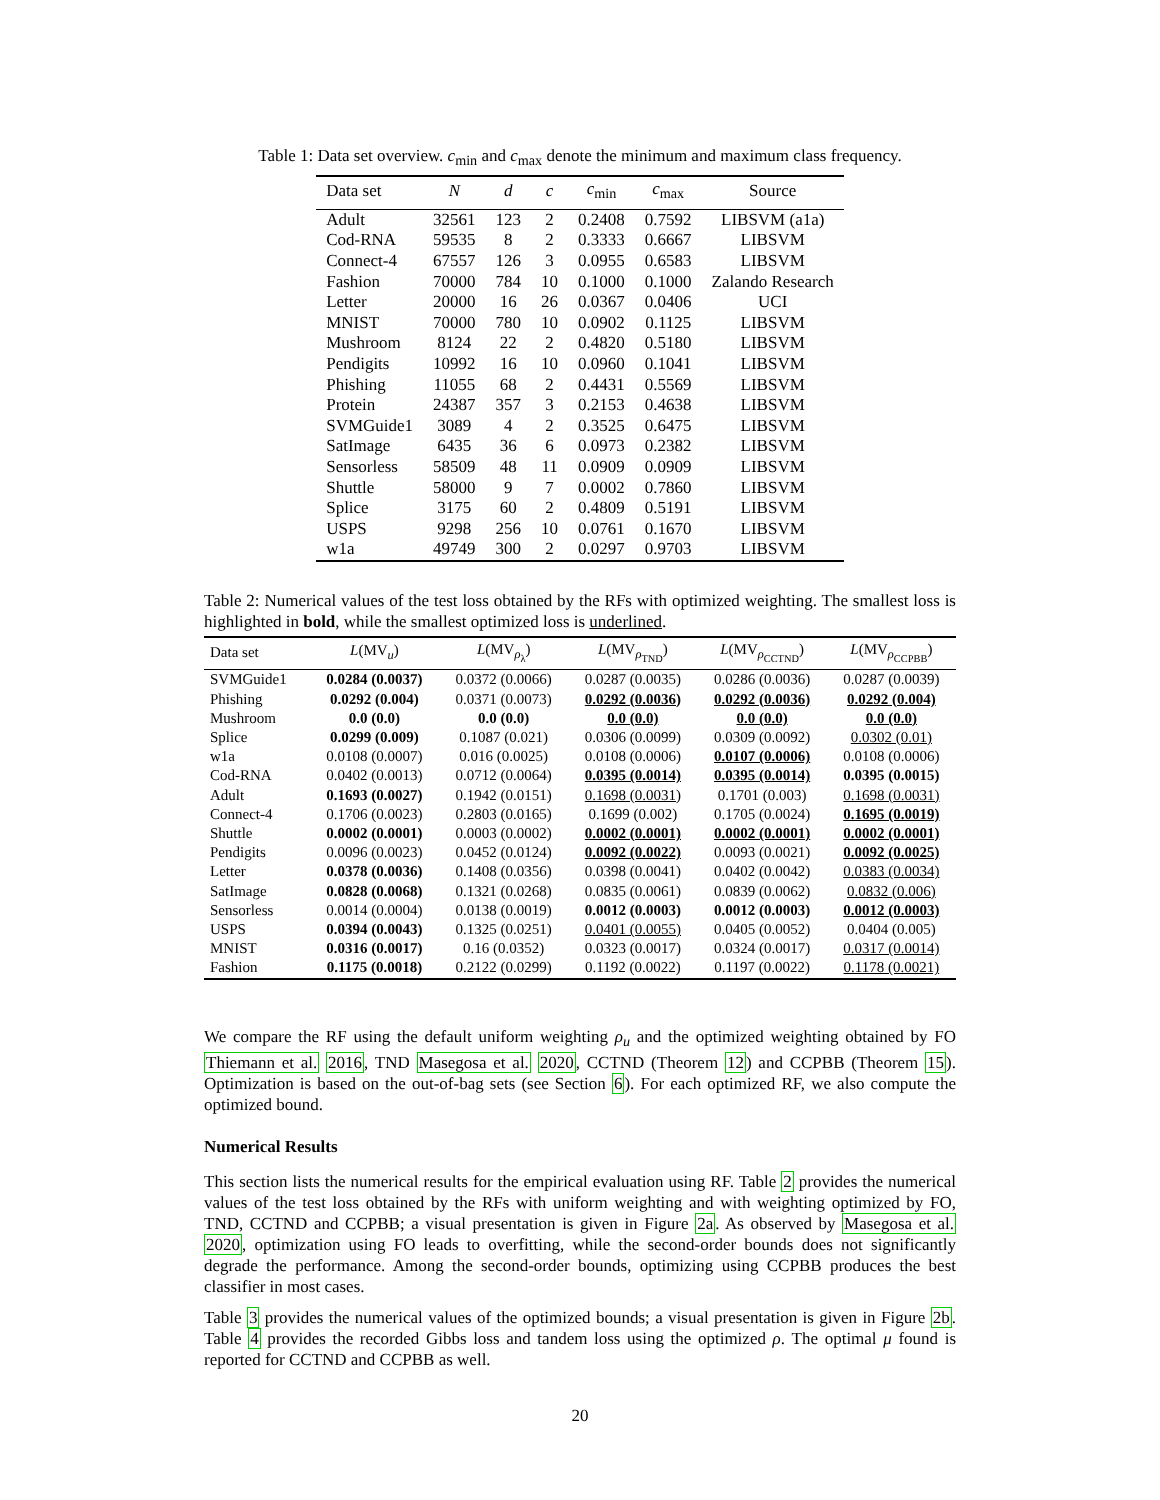Table 1: Data set overview. c<sub>min</sub> and c<sub>max</sub> denote the minimum and maximum class frequency.
| Data set | N | d | c | c<sub>min</sub> | c<sub>max</sub> | Source |
| --- | --- | --- | --- | --- | --- | --- |
| Adult | 32561 | 123 | 2 | 0.2408 | 0.7592 | LIBSVM (a1a) |
| Cod-RNA | 59535 | 8 | 2 | 0.3333 | 0.6667 | LIBSVM |
| Connect-4 | 67557 | 126 | 3 | 0.0955 | 0.6583 | LIBSVM |
| Fashion | 70000 | 784 | 10 | 0.1000 | 0.1000 | Zalando Research |
| Letter | 20000 | 16 | 26 | 0.0367 | 0.0406 | UCI |
| MNIST | 70000 | 780 | 10 | 0.0902 | 0.1125 | LIBSVM |
| Mushroom | 8124 | 22 | 2 | 0.4820 | 0.5180 | LIBSVM |
| Pendigits | 10992 | 16 | 10 | 0.0960 | 0.1041 | LIBSVM |
| Phishing | 11055 | 68 | 2 | 0.4431 | 0.5569 | LIBSVM |
| Protein | 24387 | 357 | 3 | 0.2153 | 0.4638 | LIBSVM |
| SVMGuide1 | 3089 | 4 | 2 | 0.3525 | 0.6475 | LIBSVM |
| SatImage | 6435 | 36 | 6 | 0.0973 | 0.2382 | LIBSVM |
| Sensorless | 58509 | 48 | 11 | 0.0909 | 0.0909 | LIBSVM |
| Shuttle | 58000 | 9 | 7 | 0.0002 | 0.7860 | LIBSVM |
| Splice | 3175 | 60 | 2 | 0.4809 | 0.5191 | LIBSVM |
| USPS | 9298 | 256 | 10 | 0.0761 | 0.1670 | LIBSVM |
| w1a | 49749 | 300 | 2 | 0.0297 | 0.9703 | LIBSVM |
Table 2: Numerical values of the test loss obtained by the RFs with optimized weighting. The smallest loss is highlighted in bold, while the smallest optimized loss is underlined.
| Data set | L (MV<sub>u</sub>) | L (MV<sub>ρ<sub>λ</sub></sub>) | L (MV<sub>ρ<sub>TND</sub></sub>) | L (MV<sub>ρ<sub>CCTND</sub></sub>) | L (MV<sub>ρ<sub>CCPBB</sub></sub>) |
| --- | --- | --- | --- | --- | --- |
| SVMGuide1 | 0.0284 (0.0037) | 0.0372 (0.0066) | 0.0287 (0.0035) | 0.0286 (0.0036) | 0.0287 (0.0039) |
| Phishing | 0.0292 (0.004) | 0.0371 (0.0073) | 0.0292 (0.0036) | 0.0292 (0.0036) | 0.0292 (0.004) |
| Mushroom | 0.0 (0.0) | 0.0 (0.0) | 0.0 (0.0) | 0.0 (0.0) | 0.0 (0.0) |
| Splice | 0.0299 (0.009) | 0.1087 (0.021) | 0.0306 (0.0099) | 0.0309 (0.0092) | 0.0302 (0.01) |
| w1a | 0.0108 (0.0007) | 0.016 (0.0025) | 0.0108 (0.0006) | 0.0107 (0.0006) | 0.0108 (0.0006) |
| Cod-RNA | 0.0402 (0.0013) | 0.0712 (0.0064) | 0.0395 (0.0014) | 0.0395 (0.0014) | 0.0395 (0.0015) |
| Adult | 0.1693 (0.0027) | 0.1942 (0.0151) | 0.1698 (0.0031) | 0.1701 (0.003) | 0.1698 (0.0031) |
| Connect-4 | 0.1706 (0.0023) | 0.2803 (0.0165) | 0.1699 (0.002) | 0.1705 (0.0024) | 0.1695 (0.0019) |
| Shuttle | 0.0002 (0.0001) | 0.0003 (0.0002) | 0.0002 (0.0001) | 0.0002 (0.0001) | 0.0002 (0.0001) |
| Pendigits | 0.0096 (0.0023) | 0.0452 (0.0124) | 0.0092 (0.0022) | 0.0093 (0.0021) | 0.0092 (0.0025) |
| Letter | 0.0378 (0.0036) | 0.1408 (0.0356) | 0.0398 (0.0041) | 0.0402 (0.0042) | 0.0383 (0.0034) |
| SatImage | 0.0828 (0.0068) | 0.1321 (0.0268) | 0.0835 (0.0061) | 0.0839 (0.0062) | 0.0832 (0.006) |
| Sensorless | 0.0014 (0.0004) | 0.0138 (0.0019) | 0.0012 (0.0003) | 0.0012 (0.0003) | 0.0012 (0.0003) |
| USPS | 0.0394 (0.0043) | 0.1325 (0.0251) | 0.0401 (0.0055) | 0.0405 (0.0052) | 0.0404 (0.005) |
| MNIST | 0.0316 (0.0017) | 0.16 (0.0352) | 0.0323 (0.0017) | 0.0324 (0.0017) | 0.0317 (0.0014) |
| Fashion | 0.1175 (0.0018) | 0.2122 (0.0299) | 0.1192 (0.0022) | 0.1197 (0.0022) | 0.1178 (0.0021) |
We compare the RF using the default uniform weighting ρ<sub>u</sub> and the optimized weighting obtained by FO Thiemann et al. 2016, TND Masegosa et al. 2020, CCTND (Theorem 12) and CCPBB (Theorem 15). Optimization is based on the out-of-bag sets (see Section 6). For each optimized RF, we also compute the optimized bound.
Numerical Results
This section lists the numerical results for the empirical evaluation using RF. Table 2 provides the numerical values of the test loss obtained by the RFs with uniform weighting and with weighting optimized by FO, TND, CCTND and CCPBB; a visual presentation is given in Figure 2a. As observed by Masegosa et al. 2020, optimization using FO leads to overfitting, while the second-order bounds does not significantly degrade the performance. Among the second-order bounds, optimizing using CCPBB produces the best classifier in most cases.
Table 3 provides the numerical values of the optimized bounds; a visual presentation is given in Figure 2b. Table 4 provides the recorded Gibbs loss and tandem loss using the optimized ρ. The optimal μ found is reported for CCTND and CCPBB as well.
20